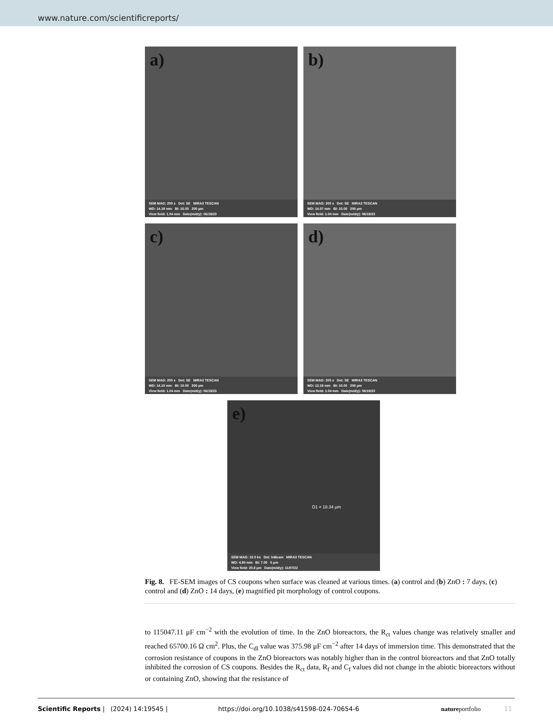www.nature.com/scientificreports/
a)
SEM MAG: 200 x Det: SE MIRA3 TESCAN
WD: 14.19 mm BI: 10.00 200 μm
View field: 1.04 mm Date(m/d/y): 06/19/23
b)
SEM MAG: 200 x Det: SE MIRA3 TESCAN
WD: 14.07 mm BI: 10.00 200 μm
View field: 1.04 mm Date(m/d/y): 06/19/23
c)
SEM MAG: 200 x Det: SE MIRA3 TESCAN
WD: 14.10 mm BI: 10.00 200 μm
View field: 1.04 mm Date(m/d/y): 06/19/23
d)
SEM MAG: 200 x Det: SE MIRA3 TESCAN
WD: 13.19 mm BI: 10.00 200 μm
View field: 1.04 mm Date(m/d/y): 06/19/23
e)
D1 = 18.34 μm
SEM MAG: 10.0 kx Det: InBeam MIRA3 TESCAN
WD: 4.80 mm BI: 7.00 5 μm
View field: 20.8 μm Date(m/d/y): 11/07/22
Fig. 8. FE-SEM images of CS coupons when surface was cleaned at various times. (a) control and (b) ZnO : 7 days, (c) control and (d) ZnO : 14 days, (e) magnified pit morphology of control coupons.
to 115047.11 μF cm<sup>−2</sup> with the evolution of time. In the ZnO bioreactors, the R<sub>ct</sub> values change was relatively smaller and reached 65700.16 Ω cm<sup>2</sup>. Plus, the C<sub>dl</sub> value was 375.98 μF cm<sup>−2</sup> after 14 days of immersion time. This demonstrated that the corrosion resistance of coupons in the ZnO bioreactors was notably higher than in the control bioreactors and that ZnO totally inhibited the corrosion of CS coupons. Besides the R<sub>ct</sub> data, R<sub>f</sub> and C<sub>f</sub> values did not change in the abiotic bioreactors without or containing ZnO, showing that the resistance of
Scientific Reports | (2024) 14:19545 | https://doi.org/10.1038/s41598-024-70654-6 natureportfolio 11